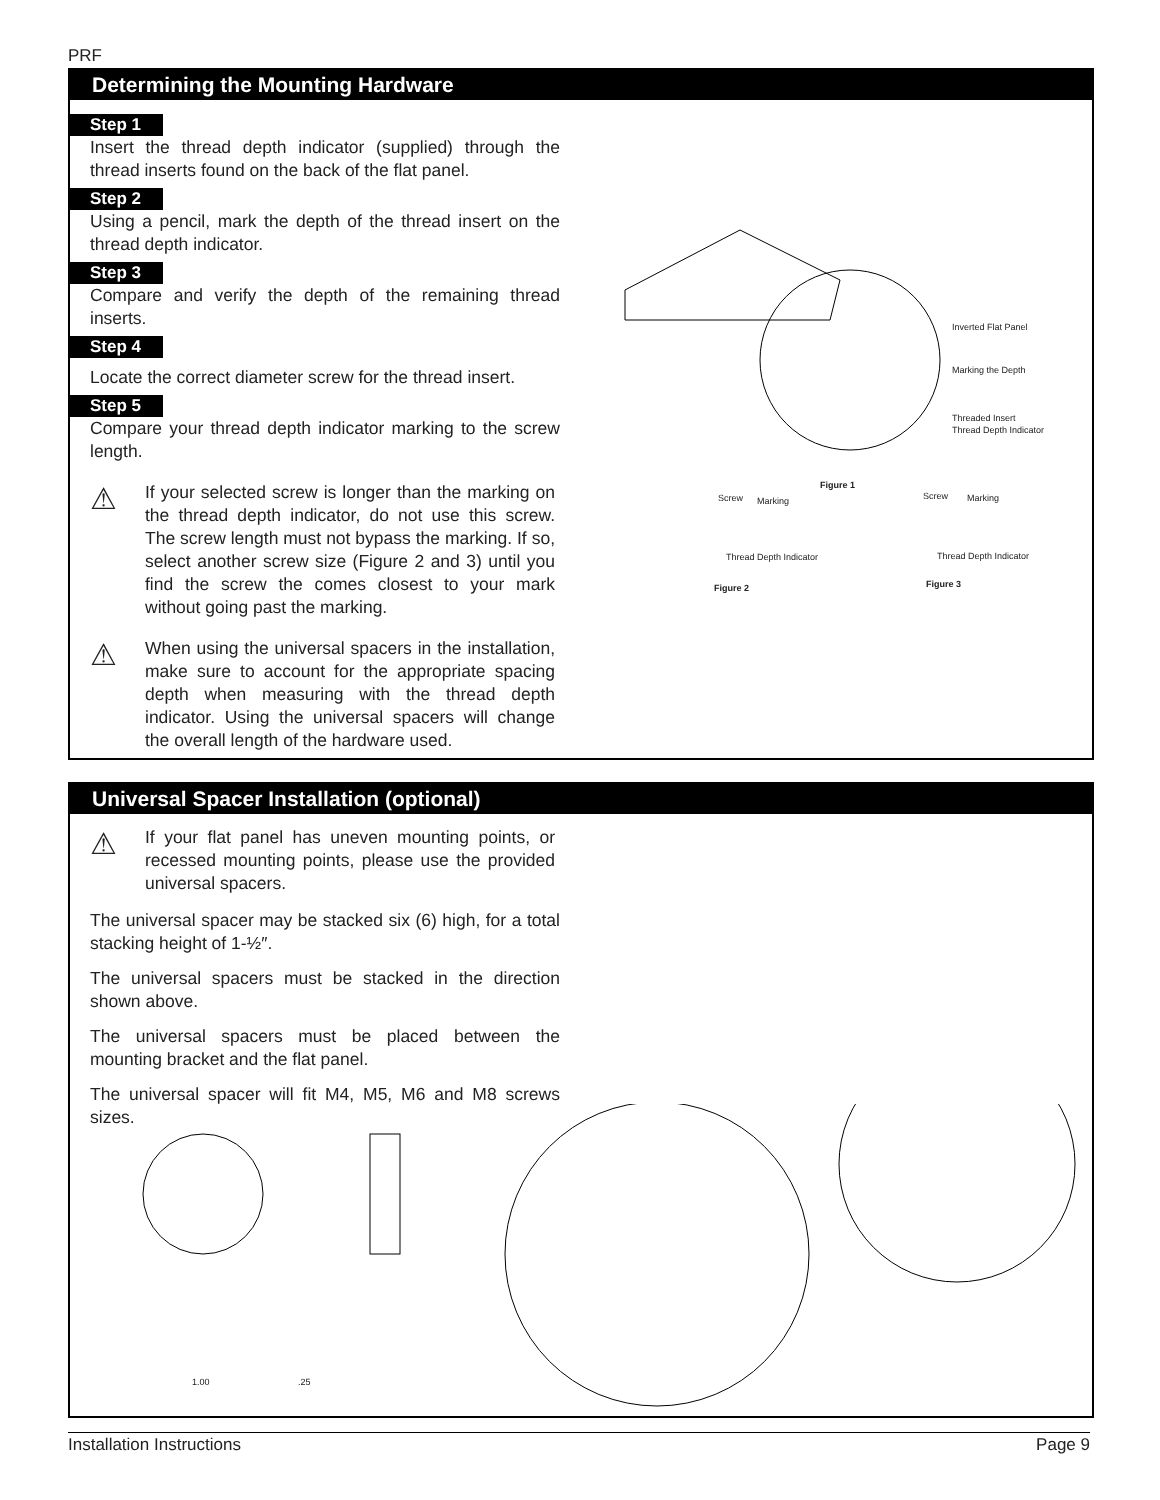PRF
Determining the Mounting Hardware
Step 1
Insert the thread depth indicator (supplied) through the thread inserts found on the back of the flat panel.
Step 2
Using a pencil, mark the depth of the thread insert on the thread depth indicator.
Step 3
Compare and verify the depth of the remaining thread inserts.
Step 4
Locate the correct diameter screw for the thread insert.
Step 5
Compare your thread depth indicator marking to the screw length.
⚠
If your selected screw is longer than the marking on the thread depth indicator, do not use this screw. The screw length must not bypass the marking. If so, select another screw size (Figure 2 and 3) until you find the screw the comes closest to your mark without going past the marking.
⚠
When using the universal spacers in the installation, make sure to account for the appropriate spacing depth when measuring with the thread depth indicator. Using the universal spacers will change the overall length of the hardware used.
Inverted Flat Panel
Marking the Depth
Threaded Insert
Thread Depth Indicator
Figure 1
Screw Marking
Thread Depth Indicator
Figure 2
Screw Marking
Thread Depth Indicator
Figure 3
Universal Spacer Installation (optional)
⚠
If your flat panel has uneven mounting points, or recessed mounting points, please use the provided universal spacers.
The universal spacer may be stacked six (6) high, for a total stacking height of 1-½″.
The universal spacers must be stacked in the direction shown above.
The universal spacers must be placed between the mounting bracket and the flat panel.
The universal spacer will fit M4, M5, M6 and M8 screws sizes.
1.00.25
Installation Instructions Page 9